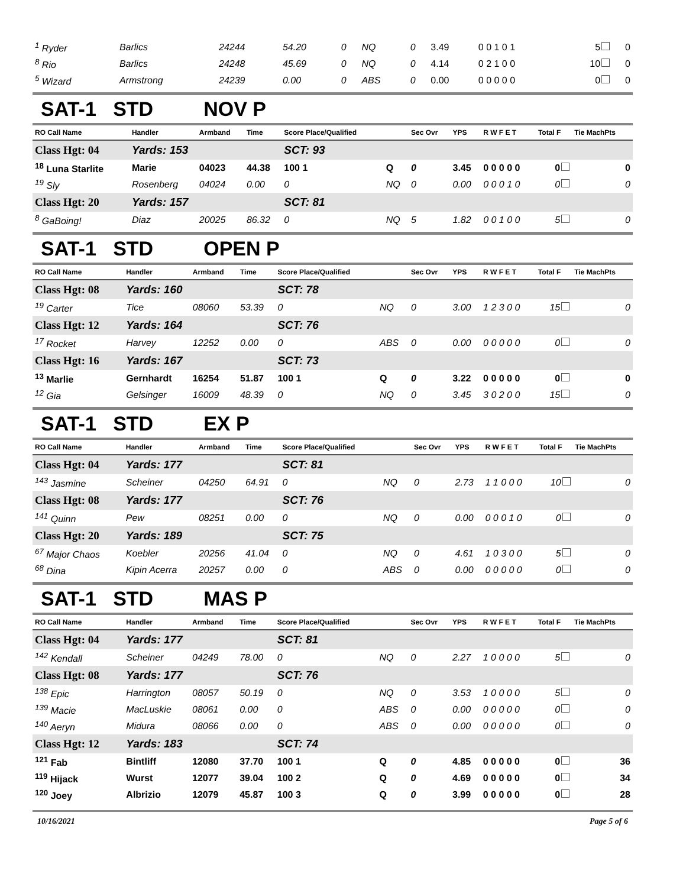| <sup>1</sup> Ryder | Barlics | 24244 | 54.20 | 0 | NQ | 0 | 3.49 | 0 0 1 0 1 | 5 | 0 |
| <sup>8</sup> Rio | Barlics | 24248 | 45.69 | 0 | NQ | 0 | 4.14 | 0 2 1 0 0 | 10 | 0 |
| <sup>5</sup> Wizard | Armstrong | 24239 | 0.00 | 0 | ABS | 0 | 0.00 | 0 0 0 0 0 | 0 | 0 |
SAT-1 STD NOV P
| RO Call Name | Handler | Armband | Time | Score Place/Qualified | | Sec Ovr | YPS | R W F E T | Total F | Tie MachPts |
| --- | --- | --- | --- | --- | --- | --- | --- | --- | --- | --- |
| Class Hgt: 04 | Yards: 153 | | | SCT: 93 | | | | | | |
| <sup>18</sup> Luna Starlite | Marie | 04023 | 44.38 | 100 1 | Q | 0 | 3.45 | 0 0 0 0 0 | 0 | 0 |
| <sup>19</sup> Sly | Rosenberg | 04024 | 0.00 | 0 | NQ | 0 | 0.00 | 0 0 0 1 0 | 0 | 0 |
| Class Hgt: 20 | Yards: 157 | | | SCT: 81 | | | | | | |
| <sup>8</sup> GaBoing! | Diaz | 20025 | 86.32 | 0 | NQ | 5 | 1.82 | 0 0 1 0 0 | 5 | 0 |
SAT-1 STD OPEN P
| RO Call Name | Handler | Armband | Time | Score Place/Qualified | | Sec Ovr | YPS | R W F E T | Total F | Tie MachPts |
| --- | --- | --- | --- | --- | --- | --- | --- | --- | --- | --- |
| Class Hgt: 08 | Yards: 160 | | | SCT: 78 | | | | | | |
| <sup>19</sup> Carter | Tice | 08060 | 53.39 | 0 | NQ | 0 | 3.00 | 1 2 3 0 0 | 15 | 0 |
| Class Hgt: 12 | Yards: 164 | | | SCT: 76 | | | | | | |
| <sup>17</sup> Rocket | Harvey | 12252 | 0.00 | 0 | ABS | 0 | 0.00 | 0 0 0 0 0 | 0 | 0 |
| Class Hgt: 16 | Yards: 167 | | | SCT: 73 | | | | | | |
| <sup>13</sup> Marlie | Gernhardt | 16254 | 51.87 | 100 1 | Q | 0 | 3.22 | 0 0 0 0 0 | 0 | 0 |
| <sup>12</sup> Gia | Gelsinger | 16009 | 48.39 | 0 | NQ | 0 | 3.45 | 3 0 2 0 0 | 15 | 0 |
SAT-1 STD EX P
| RO Call Name | Handler | Armband | Time | Score Place/Qualified | | Sec Ovr | YPS | R W F E T | Total F | Tie MachPts |
| --- | --- | --- | --- | --- | --- | --- | --- | --- | --- | --- |
| Class Hgt: 04 | Yards: 177 | | | SCT: 81 | | | | | | |
| <sup>143</sup> Jasmine | Scheiner | 04250 | 64.91 | 0 | NQ | 0 | 2.73 | 1 1 0 0 0 | 10 | 0 |
| Class Hgt: 08 | Yards: 177 | | | SCT: 76 | | | | | | |
| <sup>141</sup> Quinn | Pew | 08251 | 0.00 | 0 | NQ | 0 | 0.00 | 0 0 0 1 0 | 0 | 0 |
| Class Hgt: 20 | Yards: 189 | | | SCT: 75 | | | | | | |
| <sup>67</sup> Major Chaos | Koebler | 20256 | 41.04 | 0 | NQ | 0 | 4.61 | 1 0 3 0 0 | 5 | 0 |
| <sup>68</sup> Dina | Kipin Acerra | 20257 | 0.00 | 0 | ABS | 0 | 0.00 | 0 0 0 0 0 | 0 | 0 |
SAT-1 STD MAS P
| RO Call Name | Handler | Armband | Time | Score Place/Qualified | | Sec Ovr | YPS | R W F E T | Total F | Tie MachPts |
| --- | --- | --- | --- | --- | --- | --- | --- | --- | --- | --- |
| Class Hgt: 04 | Yards: 177 | | | SCT: 81 | | | | | | |
| <sup>142</sup> Kendall | Scheiner | 04249 | 78.00 | 0 | NQ | 0 | 2.27 | 1 0 0 0 0 | 5 | 0 |
| Class Hgt: 08 | Yards: 177 | | | SCT: 76 | | | | | | |
| <sup>138</sup> Epic | Harrington | 08057 | 50.19 | 0 | NQ | 0 | 3.53 | 1 0 0 0 0 | 5 | 0 |
| <sup>139</sup> Macie | MacLuskie | 08061 | 0.00 | 0 | ABS | 0 | 0.00 | 0 0 0 0 0 | 0 | 0 |
| <sup>140</sup> Aeryn | Midura | 08066 | 0.00 | 0 | ABS | 0 | 0.00 | 0 0 0 0 0 | 0 | 0 |
| Class Hgt: 12 | Yards: 183 | | | SCT: 74 | | | | | | |
| <sup>121</sup> Fab | Bintliff | 12080 | 37.70 | 100 1 | Q | 0 | 4.85 | 0 0 0 0 0 | 0 | 36 |
| <sup>119</sup> Hijack | Wurst | 12077 | 39.04 | 100 2 | Q | 0 | 4.69 | 0 0 0 0 0 | 0 | 34 |
| <sup>120</sup> Joey | Albrizio | 12079 | 45.87 | 100 3 | Q | 0 | 3.99 | 0 0 0 0 0 | 0 | 28 |
10/16/2021 Page 5 of 6